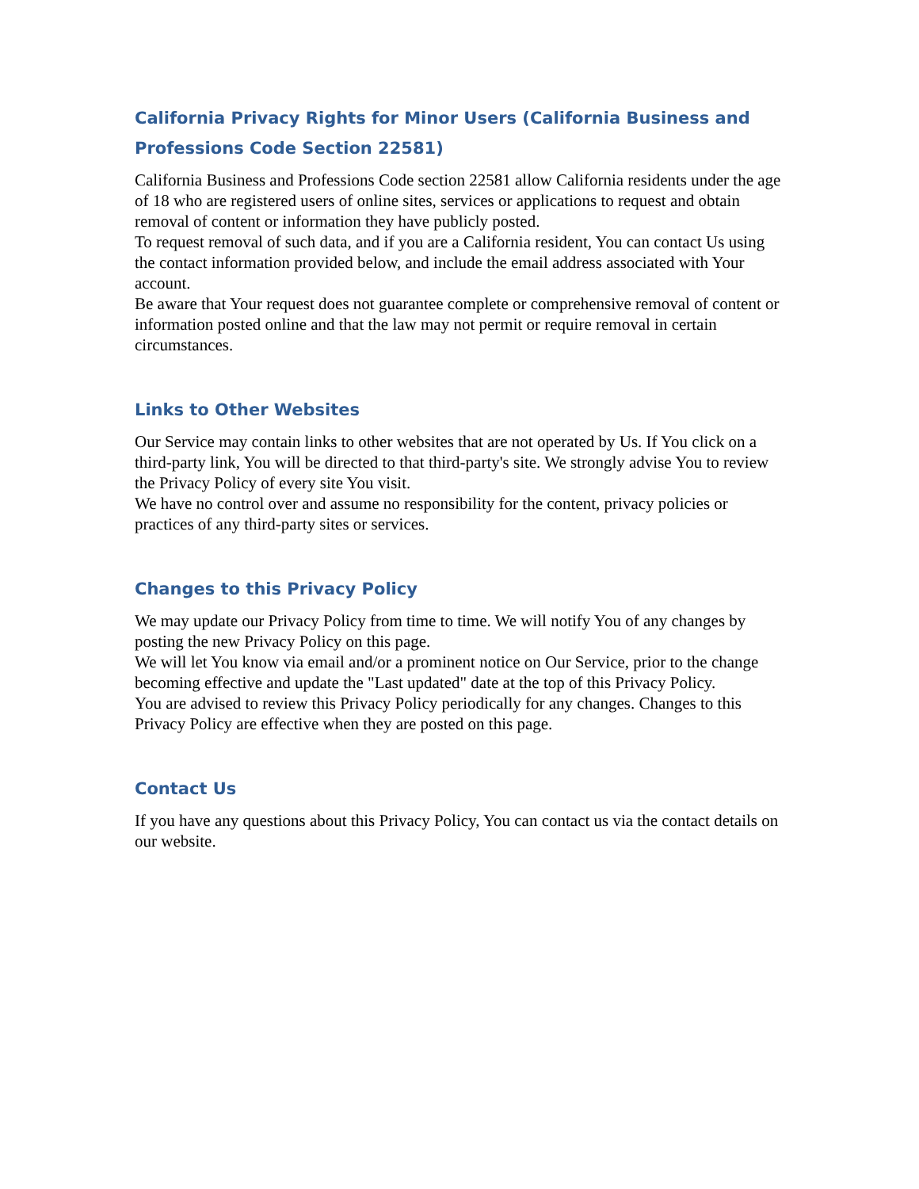California Privacy Rights for Minor Users (California Business and Professions Code Section 22581)
California Business and Professions Code section 22581 allow California residents under the age of 18 who are registered users of online sites, services or applications to request and obtain removal of content or information they have publicly posted.
To request removal of such data, and if you are a California resident, You can contact Us using the contact information provided below, and include the email address associated with Your account.
Be aware that Your request does not guarantee complete or comprehensive removal of content or information posted online and that the law may not permit or require removal in certain circumstances.
Links to Other Websites
Our Service may contain links to other websites that are not operated by Us. If You click on a third-party link, You will be directed to that third-party's site. We strongly advise You to review the Privacy Policy of every site You visit.
We have no control over and assume no responsibility for the content, privacy policies or practices of any third-party sites or services.
Changes to this Privacy Policy
We may update our Privacy Policy from time to time. We will notify You of any changes by posting the new Privacy Policy on this page.
We will let You know via email and/or a prominent notice on Our Service, prior to the change becoming effective and update the "Last updated" date at the top of this Privacy Policy.
You are advised to review this Privacy Policy periodically for any changes. Changes to this Privacy Policy are effective when they are posted on this page.
Contact Us
If you have any questions about this Privacy Policy, You can contact us via the contact details on our website.